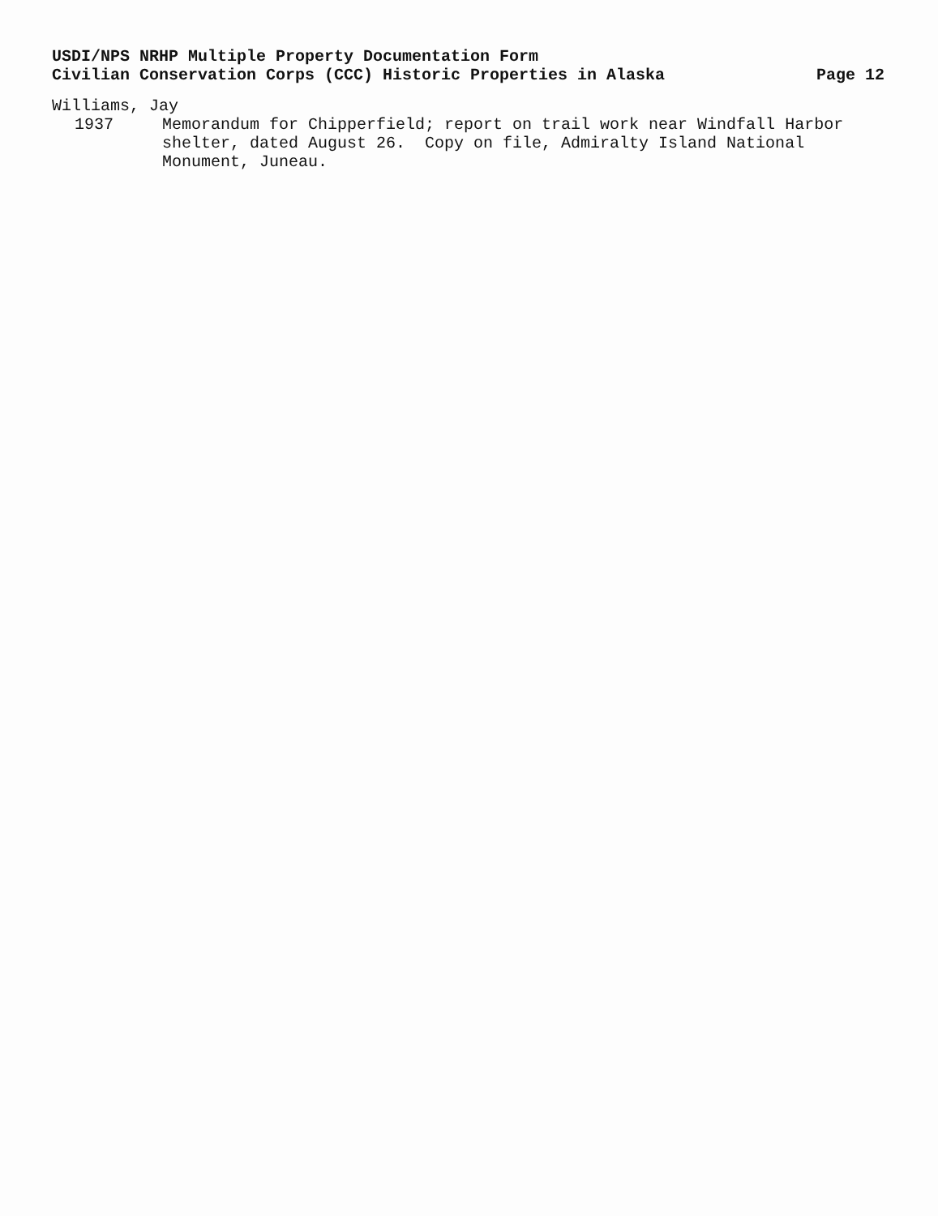USDI/NPS NRHP Multiple Property Documentation Form
Civilian Conservation Corps (CCC) Historic Properties in Alaska Page 12
Williams, Jay
1937 Memorandum for Chipperfield; report on trail work near Windfall Harbor shelter, dated August 26. Copy on file, Admiralty Island National Monument, Juneau.